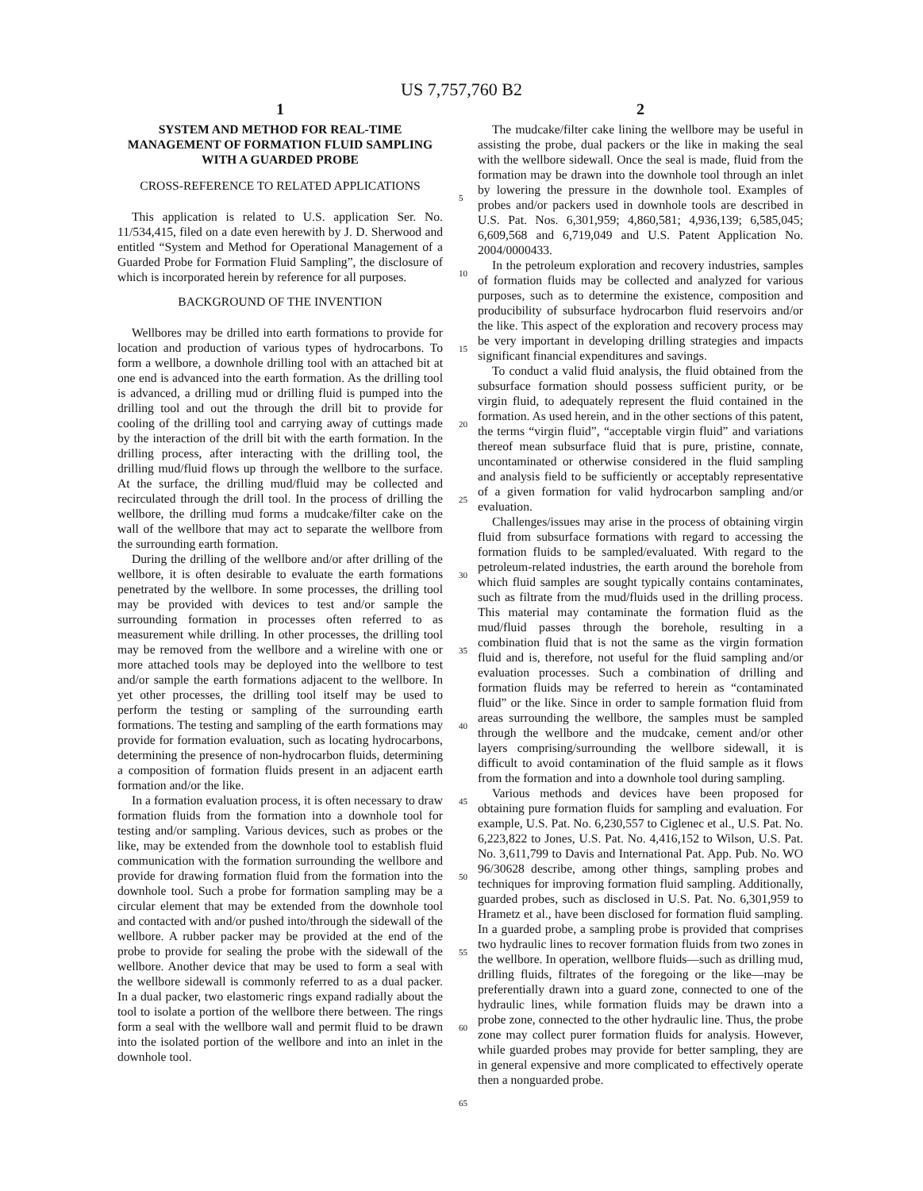US 7,757,760 B2
1
SYSTEM AND METHOD FOR REAL-TIME MANAGEMENT OF FORMATION FLUID SAMPLING WITH A GUARDED PROBE
CROSS-REFERENCE TO RELATED APPLICATIONS
This application is related to U.S. application Ser. No. 11/534,415, filed on a date even herewith by J. D. Sherwood and entitled “System and Method for Operational Management of a Guarded Probe for Formation Fluid Sampling”, the disclosure of which is incorporated herein by reference for all purposes.
BACKGROUND OF THE INVENTION
Wellbores may be drilled into earth formations to provide for location and production of various types of hydrocarbons. To form a wellbore, a downhole drilling tool with an attached bit at one end is advanced into the earth formation. As the drilling tool is advanced, a drilling mud or drilling fluid is pumped into the drilling tool and out the through the drill bit to provide for cooling of the drilling tool and carrying away of cuttings made by the interaction of the drill bit with the earth formation. In the drilling process, after interacting with the drilling tool, the drilling mud/fluid flows up through the wellbore to the surface. At the surface, the drilling mud/fluid may be collected and recirculated through the drill tool. In the process of drilling the wellbore, the drilling mud forms a mudcake/filter cake on the wall of the wellbore that may act to separate the wellbore from the surrounding earth formation.
During the drilling of the wellbore and/or after drilling of the wellbore, it is often desirable to evaluate the earth formations penetrated by the wellbore. In some processes, the drilling tool may be provided with devices to test and/or sample the surrounding formation in processes often referred to as measurement while drilling. In other processes, the drilling tool may be removed from the wellbore and a wireline with one or more attached tools may be deployed into the wellbore to test and/or sample the earth formations adjacent to the wellbore. In yet other processes, the drilling tool itself may be used to perform the testing or sampling of the surrounding earth formations. The testing and sampling of the earth formations may provide for formation evaluation, such as locating hydrocarbons, determining the presence of non-hydrocarbon fluids, determining a composition of formation fluids present in an adjacent earth formation and/or the like.
In a formation evaluation process, it is often necessary to draw formation fluids from the formation into a downhole tool for testing and/or sampling. Various devices, such as probes or the like, may be extended from the downhole tool to establish fluid communication with the formation surrounding the wellbore and provide for drawing formation fluid from the formation into the downhole tool. Such a probe for formation sampling may be a circular element that may be extended from the downhole tool and contacted with and/or pushed into/through the sidewall of the wellbore. A rubber packer may be provided at the end of the probe to provide for sealing the probe with the sidewall of the wellbore. Another device that may be used to form a seal with the wellbore sidewall is commonly referred to as a dual packer. In a dual packer, two elastomeric rings expand radially about the tool to isolate a portion of the wellbore there between. The rings form a seal with the wellbore wall and permit fluid to be drawn into the isolated portion of the wellbore and into an inlet in the downhole tool.
5
10
15
20
25
30
35
40
45
50
55
60
65
2
The mudcake/filter cake lining the wellbore may be useful in assisting the probe, dual packers or the like in making the seal with the wellbore sidewall. Once the seal is made, fluid from the formation may be drawn into the downhole tool through an inlet by lowering the pressure in the downhole tool. Examples of probes and/or packers used in downhole tools are described in U.S. Pat. Nos. 6,301,959; 4,860,581; 4,936,139; 6,585,045; 6,609,568 and 6,719,049 and U.S. Patent Application No. 2004/0000433.
In the petroleum exploration and recovery industries, samples of formation fluids may be collected and analyzed for various purposes, such as to determine the existence, composition and producibility of subsurface hydrocarbon fluid reservoirs and/or the like. This aspect of the exploration and recovery process may be very important in developing drilling strategies and impacts significant financial expenditures and savings.
To conduct a valid fluid analysis, the fluid obtained from the subsurface formation should possess sufficient purity, or be virgin fluid, to adequately represent the fluid contained in the formation. As used herein, and in the other sections of this patent, the terms “virgin fluid”, “acceptable virgin fluid” and variations thereof mean subsurface fluid that is pure, pristine, connate, uncontaminated or otherwise considered in the fluid sampling and analysis field to be sufficiently or acceptably representative of a given formation for valid hydrocarbon sampling and/or evaluation.
Challenges/issues may arise in the process of obtaining virgin fluid from subsurface formations with regard to accessing the formation fluids to be sampled/evaluated. With regard to the petroleum-related industries, the earth around the borehole from which fluid samples are sought typically contains contaminates, such as filtrate from the mud/fluids used in the drilling process. This material may contaminate the formation fluid as the mud/fluid passes through the borehole, resulting in a combination fluid that is not the same as the virgin formation fluid and is, therefore, not useful for the fluid sampling and/or evaluation processes. Such a combination of drilling and formation fluids may be referred to herein as “contaminated fluid” or the like. Since in order to sample formation fluid from areas surrounding the wellbore, the samples must be sampled through the wellbore and the mudcake, cement and/or other layers comprising/surrounding the wellbore sidewall, it is difficult to avoid contamination of the fluid sample as it flows from the formation and into a downhole tool during sampling.
Various methods and devices have been proposed for obtaining pure formation fluids for sampling and evaluation. For example, U.S. Pat. No. 6,230,557 to Ciglenec et al., U.S. Pat. No. 6,223,822 to Jones, U.S. Pat. No. 4,416,152 to Wilson, U.S. Pat. No. 3,611,799 to Davis and International Pat. App. Pub. No. WO 96/30628 describe, among other things, sampling probes and techniques for improving formation fluid sampling. Additionally, guarded probes, such as disclosed in U.S. Pat. No. 6,301,959 to Hrametz et al., have been disclosed for formation fluid sampling. In a guarded probe, a sampling probe is provided that comprises two hydraulic lines to recover formation fluids from two zones in the wellbore. In operation, wellbore fluids—such as drilling mud, drilling fluids, filtrates of the foregoing or the like—may be preferentially drawn into a guard zone, connected to one of the hydraulic lines, while formation fluids may be drawn into a probe zone, connected to the other hydraulic line. Thus, the probe zone may collect purer formation fluids for analysis. However, while guarded probes may provide for better sampling, they are in general expensive and more complicated to effectively operate then a nonguarded probe.